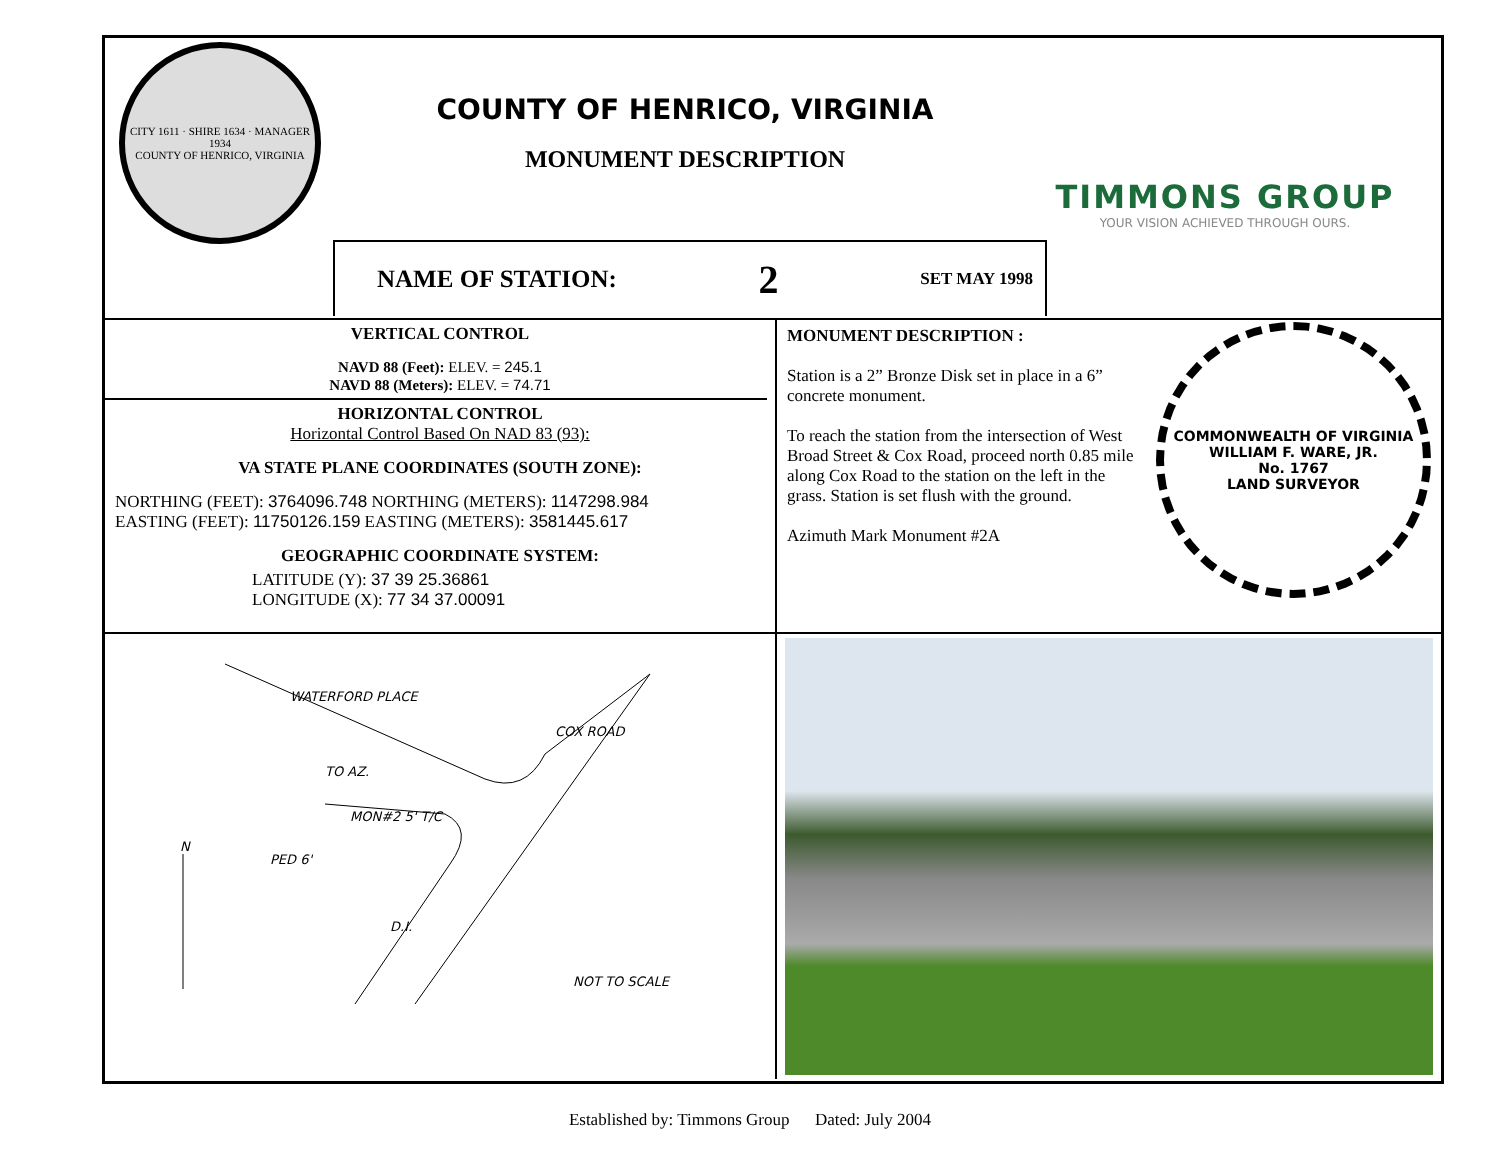CITY 1611 · SHIRE 1634 · MANAGER 1934
COUNTY OF HENRICO, VIRGINIA
COUNTY OF HENRICO, VIRGINIA
MONUMENT DESCRIPTION
TIMMONS GROUP
YOUR VISION ACHIEVED THROUGH OURS.
NAME OF STATION: 2 SET MAY 1998
VERTICAL CONTROL
NAVD 88 (Feet): ELEV. = 245.1
NAVD 88 (Meters): ELEV. = 74.71
HORIZONTAL CONTROL
Horizontal Control Based On NAD 83 (93):
VA STATE PLANE COORDINATES (SOUTH ZONE):
NORTHING (FEET): 3764096.748 NORTHING (METERS): 1147298.984
EASTING (FEET): 11750126.159 EASTING (METERS): 3581445.617
GEOGRAPHIC COORDINATE SYSTEM:
LATITUDE (Y): 37 39 25.36861
LONGITUDE (X): 77 34 37.00091
MONUMENT DESCRIPTION :
Station is a 2” Bronze Disk set in place in a 6” concrete monument.
To reach the station from the intersection of West Broad Street & Cox Road, proceed north 0.85 mile along Cox Road to the station on the left in the grass. Station is set flush with the ground.
Azimuth Mark Monument #2A
COMMONWEALTH OF VIRGINIA
WILLIAM F. WARE, JR.
No. 1767
LAND SURVEYOR
WATERFORD PLACE
COX ROAD
TO AZ.
MON#2 5' T/C
PED 6'
D.I.
N
NOT TO SCALE
Established by: Timmons Group Dated: July 2004